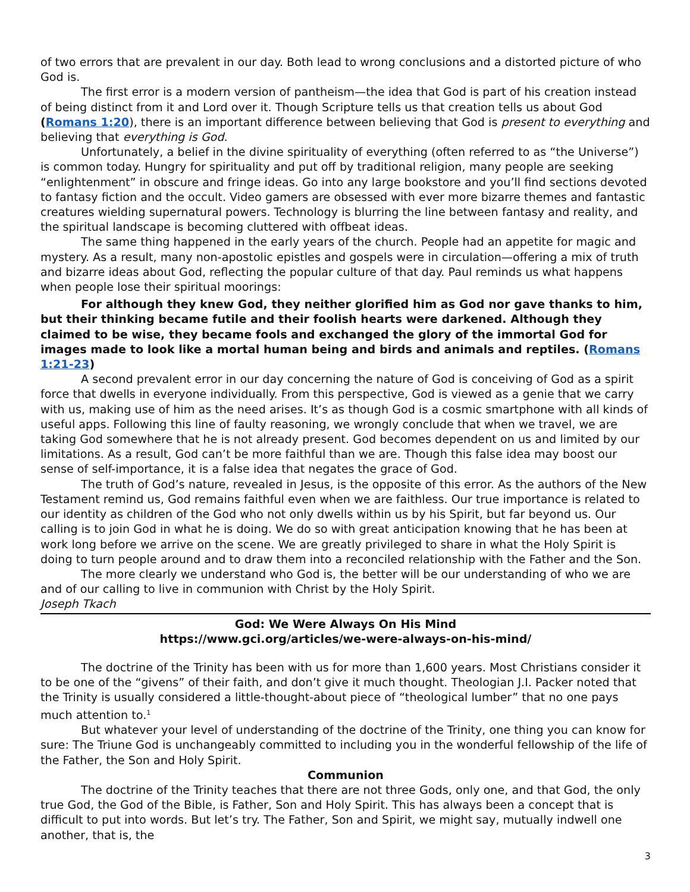of two errors that are prevalent in our day. Both lead to wrong conclusions and a distorted picture of who God is.
The first error is a modern version of pantheism—the idea that God is part of his creation instead of being distinct from it and Lord over it. Though Scripture tells us that creation tells us about God (Romans 1:20), there is an important difference between believing that God is present to everything and believing that everything is God.
Unfortunately, a belief in the divine spirituality of everything (often referred to as “the Universe”) is common today. Hungry for spirituality and put off by traditional religion, many people are seeking “enlightenment” in obscure and fringe ideas. Go into any large bookstore and you’ll find sections devoted to fantasy fiction and the occult. Video gamers are obsessed with ever more bizarre themes and fantastic creatures wielding supernatural powers. Technology is blurring the line between fantasy and reality, and the spiritual landscape is becoming cluttered with offbeat ideas.
The same thing happened in the early years of the church. People had an appetite for magic and mystery. As a result, many non-apostolic epistles and gospels were in circulation—offering a mix of truth and bizarre ideas about God, reflecting the popular culture of that day. Paul reminds us what happens when people lose their spiritual moorings:
For although they knew God, they neither glorified him as God nor gave thanks to him, but their thinking became futile and their foolish hearts were darkened. Although they claimed to be wise, they became fools and exchanged the glory of the immortal God for images made to look like a mortal human being and birds and animals and reptiles. (Romans 1:21-23)
A second prevalent error in our day concerning the nature of God is conceiving of God as a spirit force that dwells in everyone individually. From this perspective, God is viewed as a genie that we carry with us, making use of him as the need arises. It’s as though God is a cosmic smartphone with all kinds of useful apps. Following this line of faulty reasoning, we wrongly conclude that when we travel, we are taking God somewhere that he is not already present. God becomes dependent on us and limited by our limitations. As a result, God can’t be more faithful than we are. Though this false idea may boost our sense of self-importance, it is a false idea that negates the grace of God.
The truth of God’s nature, revealed in Jesus, is the opposite of this error. As the authors of the New Testament remind us, God remains faithful even when we are faithless. Our true importance is related to our identity as children of the God who not only dwells within us by his Spirit, but far beyond us. Our calling is to join God in what he is doing. We do so with great anticipation knowing that he has been at work long before we arrive on the scene. We are greatly privileged to share in what the Holy Spirit is doing to turn people around and to draw them into a reconciled relationship with the Father and the Son.
The more clearly we understand who God is, the better will be our understanding of who we are and of our calling to live in communion with Christ by the Holy Spirit.
Joseph Tkach
God: We Were Always On His Mind
https://www.gci.org/articles/we-were-always-on-his-mind/
The doctrine of the Trinity has been with us for more than 1,600 years. Most Christians consider it to be one of the “givens” of their faith, and don’t give it much thought. Theologian J.I. Packer noted that the Trinity is usually considered a little-thought-about piece of “theological lumber” that no one pays much attention to.<sup>1</sup>
But whatever your level of understanding of the doctrine of the Trinity, one thing you can know for sure: The Triune God is unchangeably committed to including you in the wonderful fellowship of the life of the Father, the Son and Holy Spirit.
Communion
The doctrine of the Trinity teaches that there are not three Gods, only one, and that God, the only true God, the God of the Bible, is Father, Son and Holy Spirit. This has always been a concept that is difficult to put into words. But let’s try. The Father, Son and Spirit, we might say, mutually indwell one another, that is, the
3